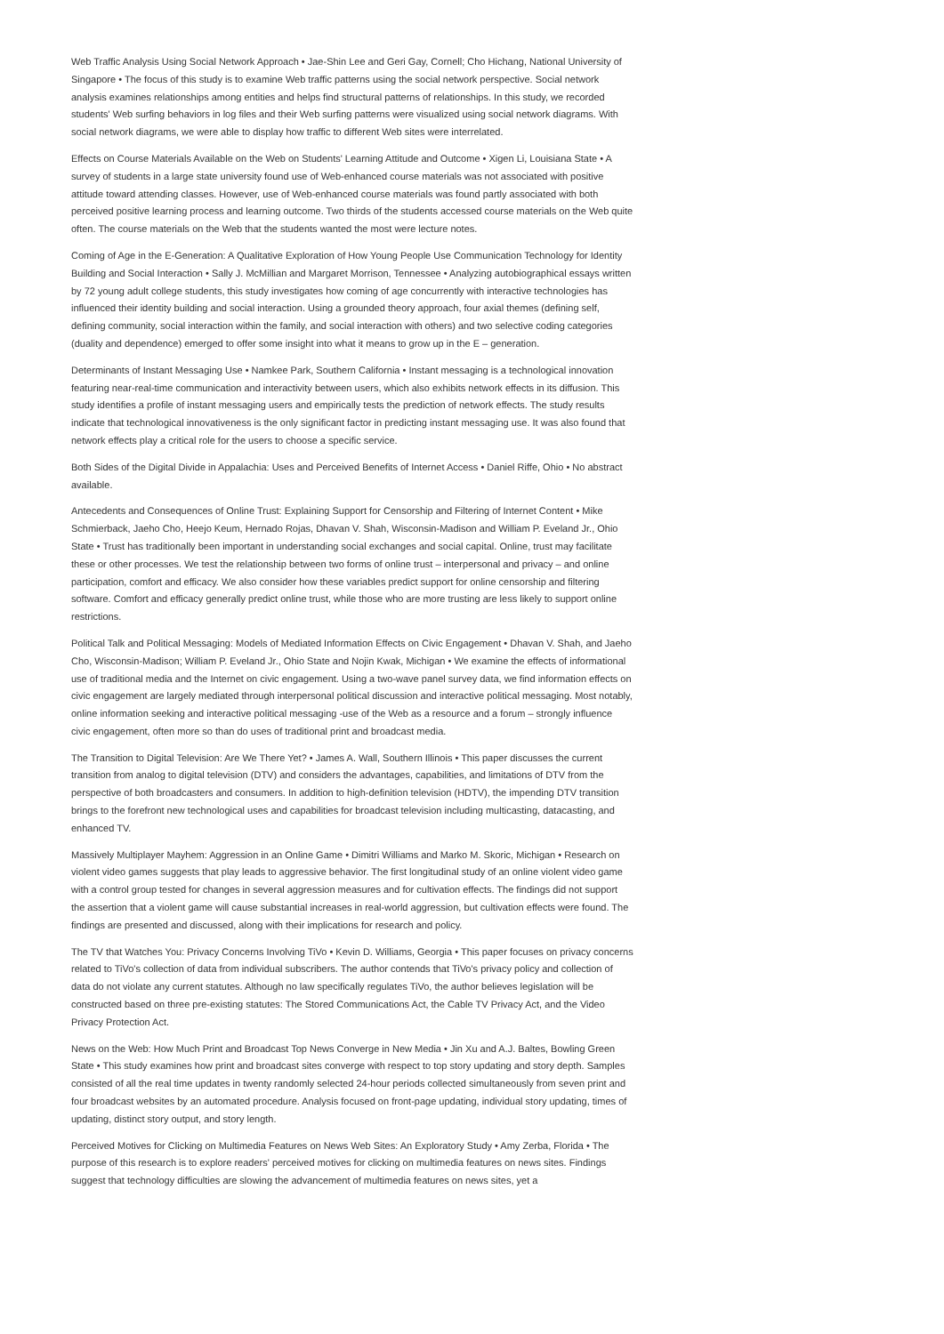Web Traffic Analysis Using Social Network Approach • Jae-Shin Lee and Geri Gay, Cornell; Cho Hichang, National University of Singapore • The focus of this study is to examine Web traffic patterns using the social network perspective. Social network analysis examines relationships among entities and helps find structural patterns of relationships. In this study, we recorded students' Web surfing behaviors in log files and their Web surfing patterns were visualized using social network diagrams. With social network diagrams, we were able to display how traffic to different Web sites were interrelated.
Effects on Course Materials Available on the Web on Students' Learning Attitude and Outcome • Xigen Li, Louisiana State • A survey of students in a large state university found use of Web-enhanced course materials was not associated with positive attitude toward attending classes. However, use of Web-enhanced course materials was found partly associated with both perceived positive learning process and learning outcome. Two thirds of the students accessed course materials on the Web quite often. The course materials on the Web that the students wanted the most were lecture notes.
Coming of Age in the E-Generation: A Qualitative Exploration of How Young People Use Communication Technology for Identity Building and Social Interaction • Sally J. McMillian and Margaret Morrison, Tennessee • Analyzing autobiographical essays written by 72 young adult college students, this study investigates how coming of age concurrently with interactive technologies has influenced their identity building and social interaction. Using a grounded theory approach, four axial themes (defining self, defining community, social interaction within the family, and social interaction with others) and two selective coding categories (duality and dependence) emerged to offer some insight into what it means to grow up in the E – generation.
Determinants of Instant Messaging Use • Namkee Park, Southern California • Instant messaging is a technological innovation featuring near-real-time communication and interactivity between users, which also exhibits network effects in its diffusion. This study identifies a profile of instant messaging users and empirically tests the prediction of network effects. The study results indicate that technological innovativeness is the only significant factor in predicting instant messaging use. It was also found that network effects play a critical role for the users to choose a specific service.
Both Sides of the Digital Divide in Appalachia: Uses and Perceived Benefits of Internet Access • Daniel Riffe, Ohio • No abstract available.
Antecedents and Consequences of Online Trust: Explaining Support for Censorship and Filtering of Internet Content • Mike Schmierback, Jaeho Cho, Heejo Keum, Hernado Rojas, Dhavan V. Shah, Wisconsin-Madison and William P. Eveland Jr., Ohio State • Trust has traditionally been important in understanding social exchanges and social capital. Online, trust may facilitate these or other processes. We test the relationship between two forms of online trust – interpersonal and privacy – and online participation, comfort and efficacy. We also consider how these variables predict support for online censorship and filtering software. Comfort and efficacy generally predict online trust, while those who are more trusting are less likely to support online restrictions.
Political Talk and Political Messaging: Models of Mediated Information Effects on Civic Engagement • Dhavan V. Shah, and Jaeho Cho, Wisconsin-Madison; William P. Eveland Jr., Ohio State and Nojin Kwak, Michigan • We examine the effects of informational use of traditional media and the Internet on civic engagement. Using a two-wave panel survey data, we find information effects on civic engagement are largely mediated through interpersonal political discussion and interactive political messaging. Most notably, online information seeking and interactive political messaging -use of the Web as a resource and a forum – strongly influence civic engagement, often more so than do uses of traditional print and broadcast media.
The Transition to Digital Television: Are We There Yet? • James A. Wall, Southern Illinois • This paper discusses the current transition from analog to digital television (DTV) and considers the advantages, capabilities, and limitations of DTV from the perspective of both broadcasters and consumers. In addition to high-definition television (HDTV), the impending DTV transition brings to the forefront new technological uses and capabilities for broadcast television including multicasting, datacasting, and enhanced TV.
Massively Multiplayer Mayhem: Aggression in an Online Game • Dimitri Williams and Marko M. Skoric, Michigan • Research on violent video games suggests that play leads to aggressive behavior. The first longitudinal study of an online violent video game with a control group tested for changes in several aggression measures and for cultivation effects. The findings did not support the assertion that a violent game will cause substantial increases in real-world aggression, but cultivation effects were found. The findings are presented and discussed, along with their implications for research and policy.
The TV that Watches You: Privacy Concerns Involving TiVo • Kevin D. Williams, Georgia • This paper focuses on privacy concerns related to TiVo's collection of data from individual subscribers. The author contends that TiVo's privacy policy and collection of data do not violate any current statutes. Although no law specifically regulates TiVo, the author believes legislation will be constructed based on three pre-existing statutes: The Stored Communications Act, the Cable TV Privacy Act, and the Video Privacy Protection Act.
News on the Web: How Much Print and Broadcast Top News Converge in New Media • Jin Xu and A.J. Baltes, Bowling Green State • This study examines how print and broadcast sites converge with respect to top story updating and story depth. Samples consisted of all the real time updates in twenty randomly selected 24-hour periods collected simultaneously from seven print and four broadcast websites by an automated procedure. Analysis focused on front-page updating, individual story updating, times of updating, distinct story output, and story length.
Perceived Motives for Clicking on Multimedia Features on News Web Sites: An Exploratory Study • Amy Zerba, Florida • The purpose of this research is to explore readers' perceived motives for clicking on multimedia features on news sites. Findings suggest that technology difficulties are slowing the advancement of multimedia features on news sites, yet a